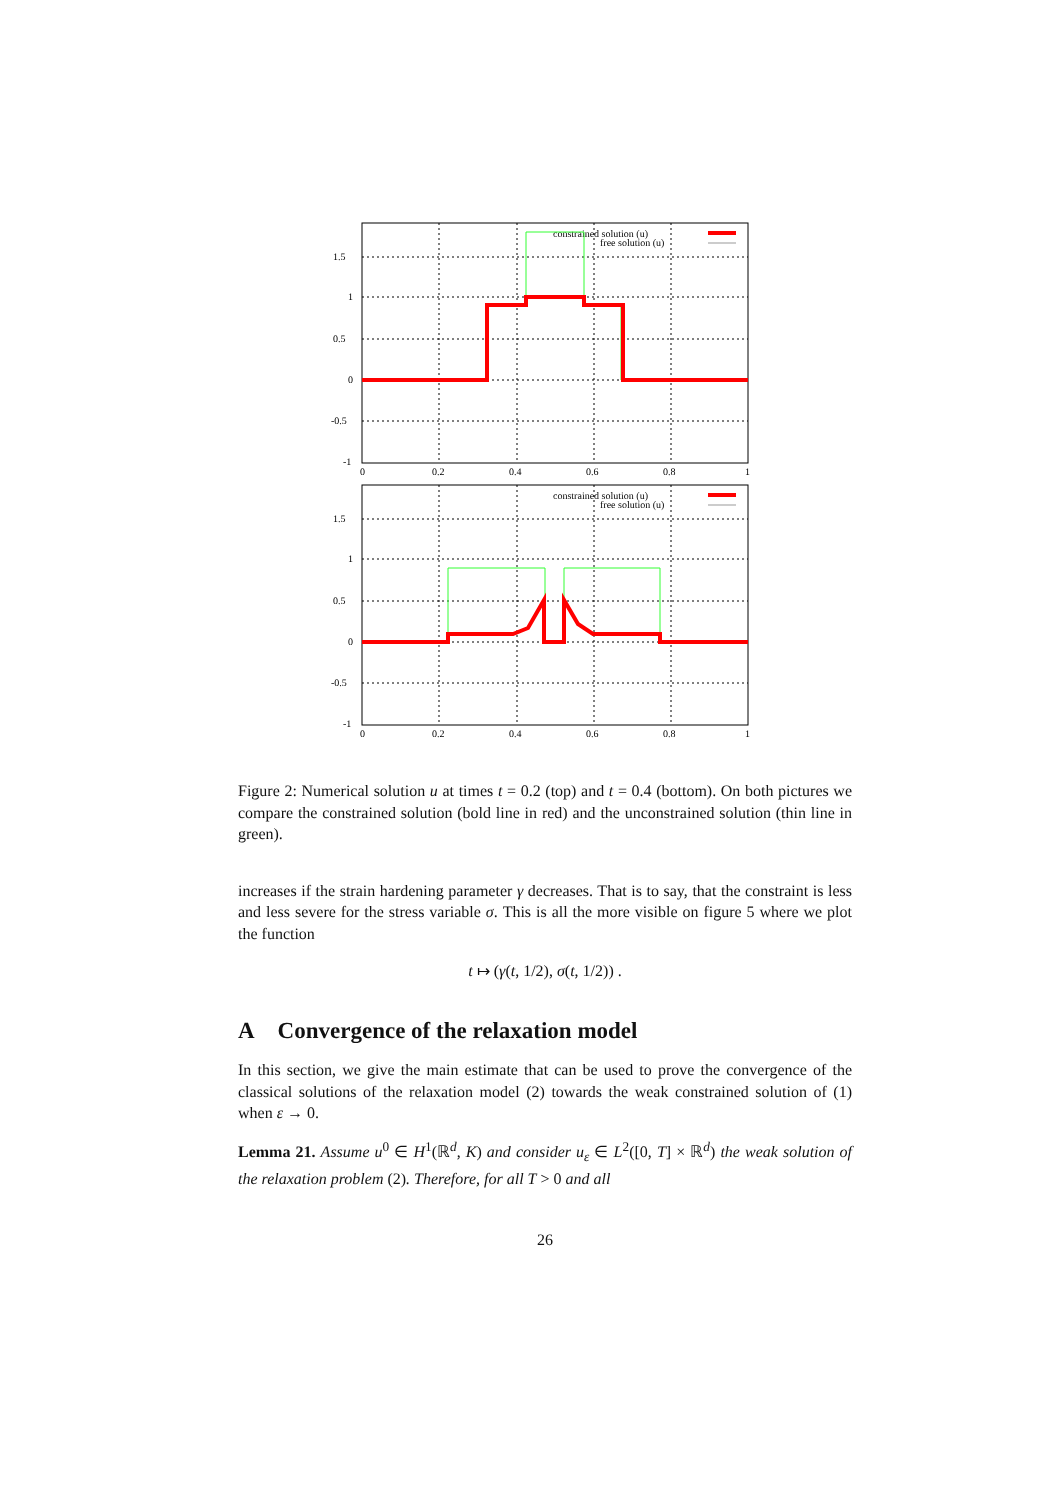1.5
1
0.5
0
-0.5
-1
0
0.2
0.4
0.6
0.8
1
constrained solution (u)
free solution (u)
1.5
1
0.5
0
-0.5
-1
0
0.2
0.4
0.6
0.8
1
constrained solution (u)
free solution (u)
Figure 2: Numerical solution u at times t = 0.2 (top) and t = 0.4 (bottom). On both pictures we compare the constrained solution (bold line in red) and the unconstrained solution (thin line in green).
increases if the strain hardening parameter γ decreases. That is to say, that the constraint is less and less severe for the stress variable σ. This is all the more visible on figure 5 where we plot the function
t ↦ (γ(t, 1/2), σ(t, 1/2)) .
A Convergence of the relaxation model
In this section, we give the main estimate that can be used to prove the convergence of the classical solutions of the relaxation model (2) towards the weak constrained solution of (1) when ε → 0.
Lemma 21. Assume u<sup>0</sup> ∈ H<sup>1</sup>(ℝ<sup>d</sup>, K) and consider u<sub>ε</sub> ∈ L<sup>2</sup>([0, T] × ℝ<sup>d</sup>) the weak solution of the relaxation problem (2). Therefore, for all T > 0 and all
26